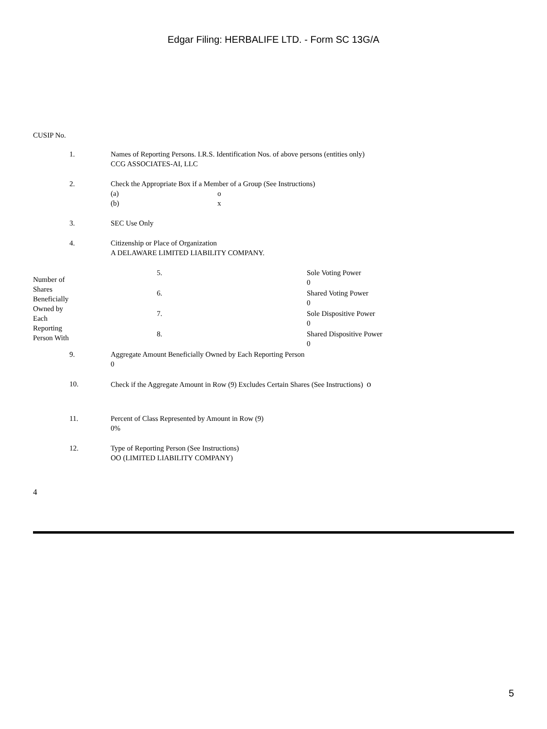Edgar Filing: HERBALIFE LTD. - Form SC 13G/A
CUSIP No.
| 1. | Names of Reporting Persons. I.R.S. Identification Nos. of above persons (entities only) CCG ASSOCIATES-AI, LLC |
| 2. | Check the Appropriate Box if a Member of a Group (See Instructions) (a) o (b) x |
| 3. | SEC Use Only |
| 4. | Citizenship or Place of Organization A DELAWARE LIMITED LIABILITY COMPANY. |
| Number of Shares Beneficially Owned by Each Reporting Person With | 5. | Sole Voting Power 0 |
| | 6. | Shared Voting Power 0 |
| | 7. | Sole Dispositive Power 0 |
| | 8. | Shared Dispositive Power 0 |
| 9. | Aggregate Amount Beneficially Owned by Each Reporting Person 0 |
| 10. | Check if the Aggregate Amount in Row (9) Excludes Certain Shares (See Instructions) o |
| 11. | Percent of Class Represented by Amount in Row (9) 0% |
| 12. | Type of Reporting Person (See Instructions) OO (LIMITED LIABILITY COMPANY) |
4
5